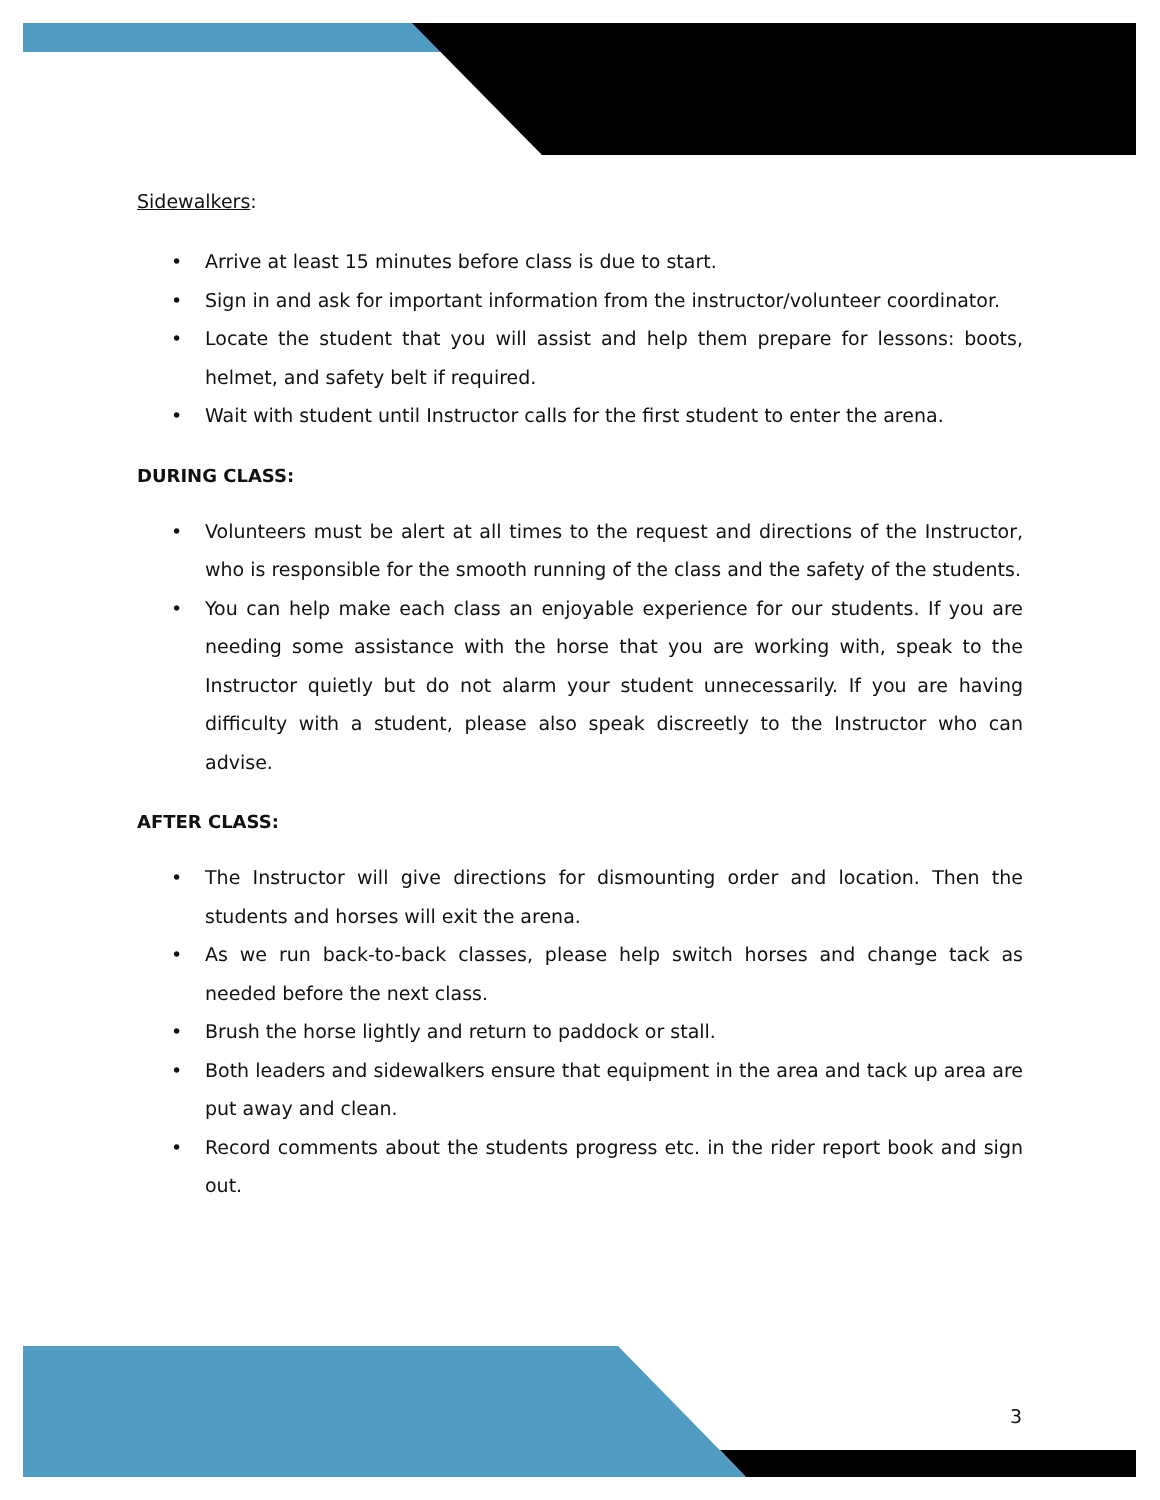Sidewalkers:
• Arrive at least 15 minutes before class is due to start.
• Sign in and ask for important information from the instructor/volunteer coordinator.
• Locate the student that you will assist and help them prepare for lessons: boots, helmet, and safety belt if required.
• Wait with student until Instructor calls for the first student to enter the arena.
DURING CLASS:
• Volunteers must be alert at all times to the request and directions of the Instructor, who is responsible for the smooth running of the class and the safety of the students.
• You can help make each class an enjoyable experience for our students. If you are needing some assistance with the horse that you are working with, speak to the Instructor quietly but do not alarm your student unnecessarily. If you are having difficulty with a student, please also speak discreetly to the Instructor who can advise.
AFTER CLASS:
• The Instructor will give directions for dismounting order and location. Then the students and horses will exit the arena.
• As we run back-to-back classes, please help switch horses and change tack as needed before the next class.
• Brush the horse lightly and return to paddock or stall.
• Both leaders and sidewalkers ensure that equipment in the area and tack up area are put away and clean.
• Record comments about the students progress etc. in the rider report book and sign out.
3